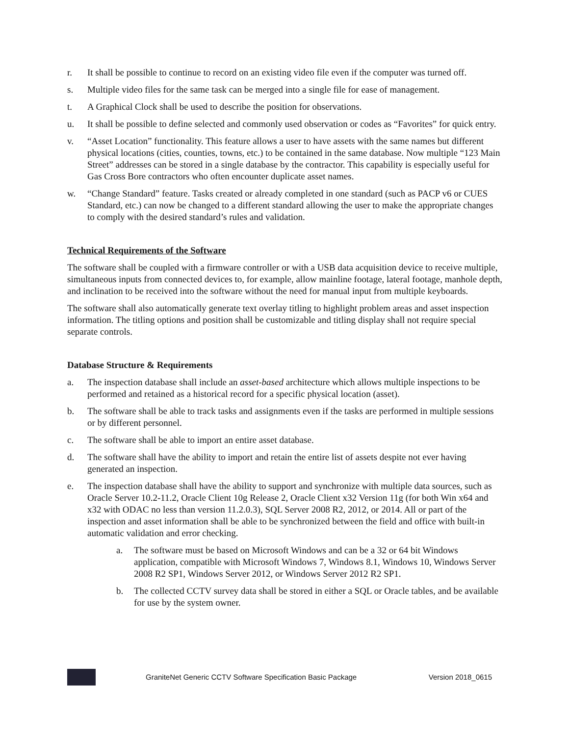r. It shall be possible to continue to record on an existing video file even if the computer was turned off.
s. Multiple video files for the same task can be merged into a single file for ease of management.
t. A Graphical Clock shall be used to describe the position for observations.
u. It shall be possible to define selected and commonly used observation or codes as “Favorites” for quick entry.
v. “Asset Location” functionality. This feature allows a user to have assets with the same names but different physical locations (cities, counties, towns, etc.) to be contained in the same database. Now multiple “123 Main Street” addresses can be stored in a single database by the contractor. This capability is especially useful for Gas Cross Bore contractors who often encounter duplicate asset names.
w. “Change Standard” feature. Tasks created or already completed in one standard (such as PACP v6 or CUES Standard, etc.) can now be changed to a different standard allowing the user to make the appropriate changes to comply with the desired standard’s rules and validation.
Technical Requirements of the Software
The software shall be coupled with a firmware controller or with a USB data acquisition device to receive multiple, simultaneous inputs from connected devices to, for example, allow mainline footage, lateral footage, manhole depth, and inclination to be received into the software without the need for manual input from multiple keyboards.
The software shall also automatically generate text overlay titling to highlight problem areas and asset inspection information. The titling options and position shall be customizable and titling display shall not require special separate controls.
Database Structure & Requirements
a. The inspection database shall include an asset-based architecture which allows multiple inspections to be performed and retained as a historical record for a specific physical location (asset).
b. The software shall be able to track tasks and assignments even if the tasks are performed in multiple sessions or by different personnel.
c. The software shall be able to import an entire asset database.
d. The software shall have the ability to import and retain the entire list of assets despite not ever having generated an inspection.
e. The inspection database shall have the ability to support and synchronize with multiple data sources, such as Oracle Server 10.2-11.2, Oracle Client 10g Release 2, Oracle Client x32 Version 11g (for both Win x64 and x32 with ODAC no less than version 11.2.0.3), SQL Server 2008 R2, 2012, or 2014. All or part of the inspection and asset information shall be able to be synchronized between the field and office with built-in automatic validation and error checking.
a. The software must be based on Microsoft Windows and can be a 32 or 64 bit Windows application, compatible with Microsoft Windows 7, Windows 8.1, Windows 10, Windows Server 2008 R2 SP1, Windows Server 2012, or Windows Server 2012 R2 SP1.
b. The collected CCTV survey data shall be stored in either a SQL or Oracle tables, and be available for use by the system owner.
GraniteNet Generic CCTV Software Specification Basic Package Version 2018_0615